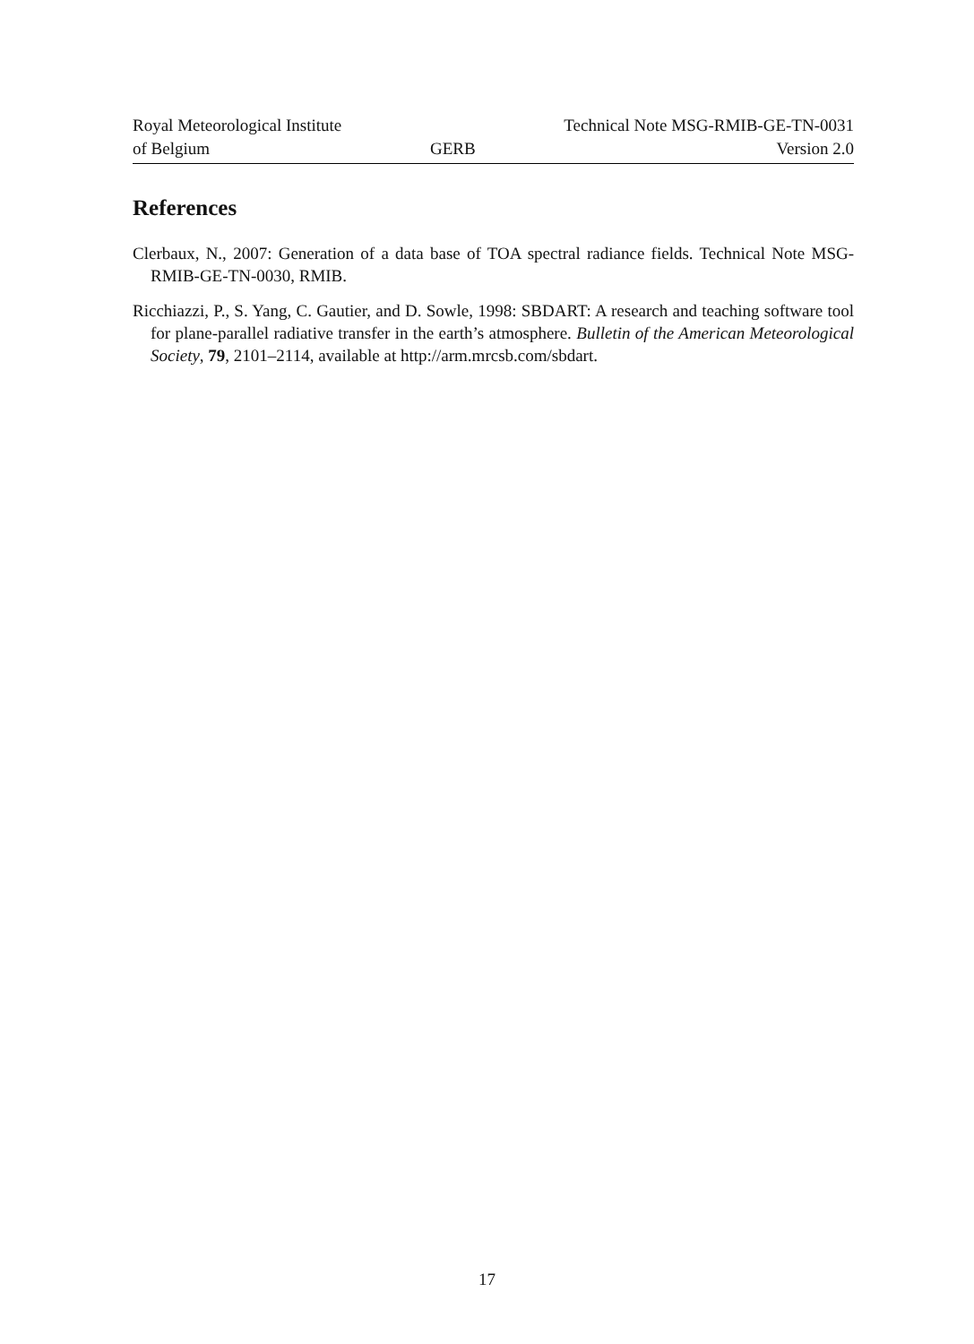Royal Meteorological Institute
of Belgium
GERB Technical Note MSG-RMIB-GE-TN-0031
Version 2.0
References
Clerbaux, N., 2007: Generation of a data base of TOA spectral radiance fields. Technical Note MSG-RMIB-GE-TN-0030, RMIB.
Ricchiazzi, P., S. Yang, C. Gautier, and D. Sowle, 1998: SBDART: A research and teaching software tool for plane-parallel radiative transfer in the earth’s atmosphere. Bulletin of the American Meteorological Society, 79, 2101–2114, available at http://arm.mrcsb.com/sbdart.
17